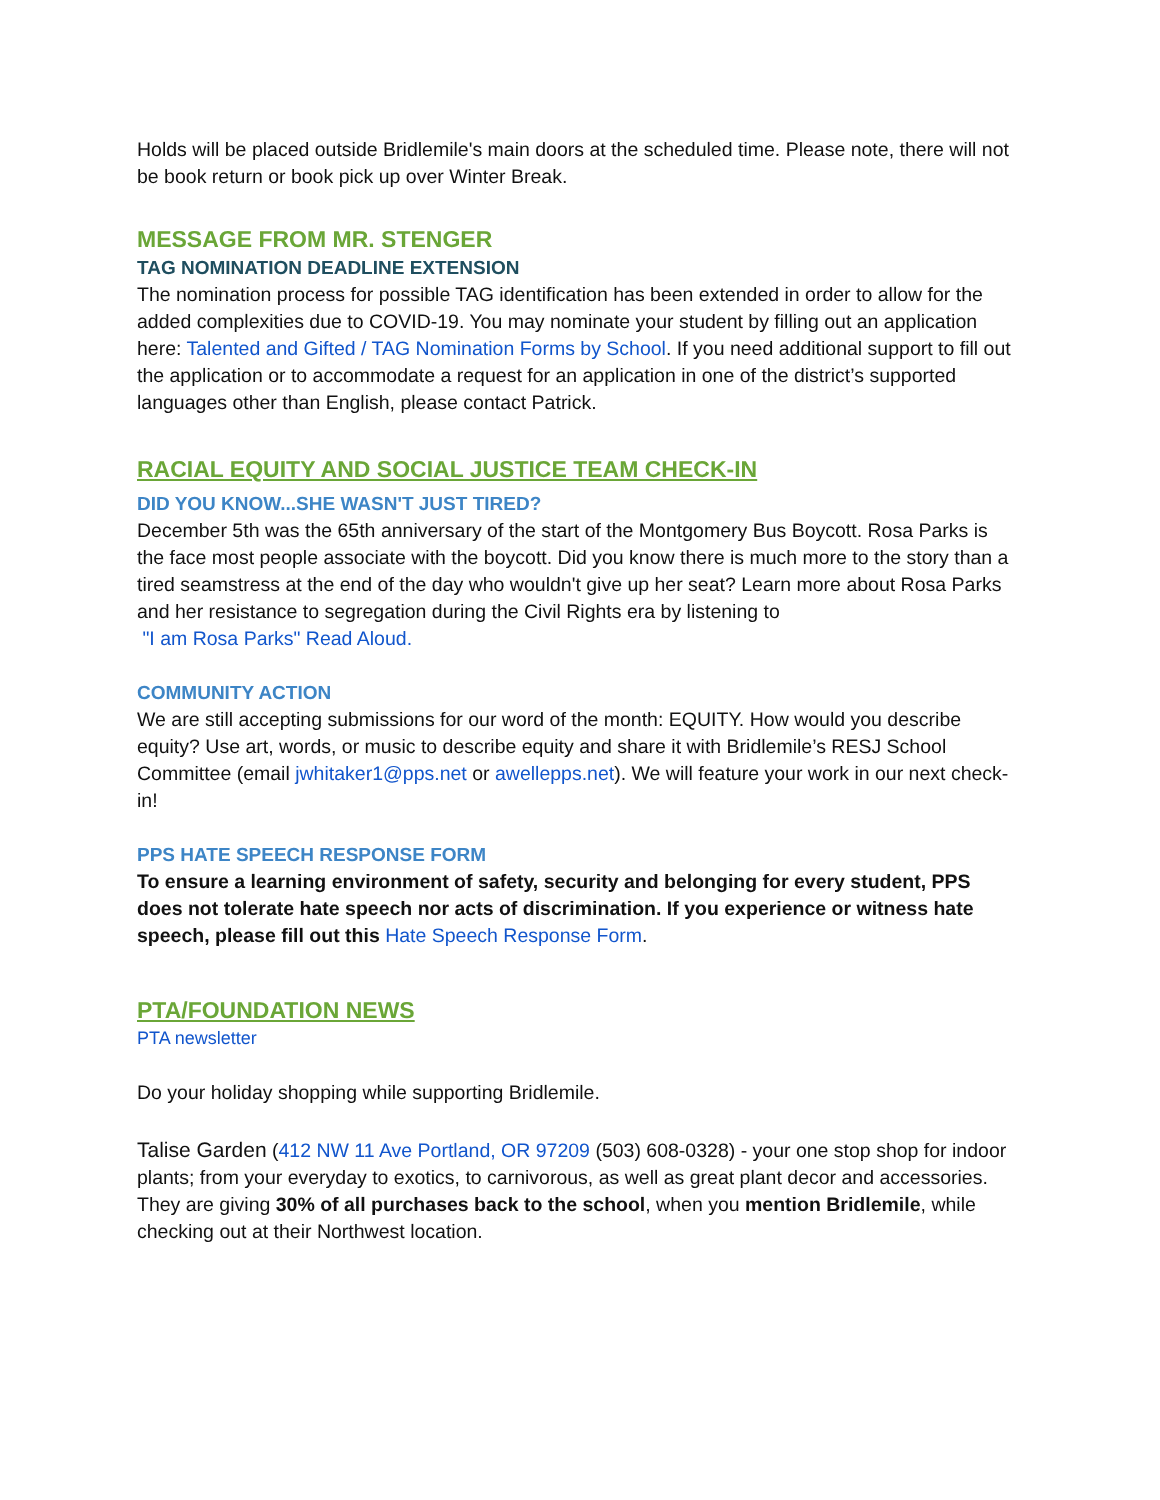Holds will be placed outside Bridlemile's main doors at the scheduled time. Please note, there will not be book return or book pick up over Winter Break.
MESSAGE FROM MR. STENGER
TAG NOMINATION DEADLINE EXTENSION
The nomination process for possible TAG identification has been extended in order to allow for the added complexities due to COVID-19. You may nominate your student by filling out an application here: Talented and Gifted / TAG Nomination Forms by School. If you need additional support to fill out the application or to accommodate a request for an application in one of the district’s supported languages other than English, please contact Patrick.
RACIAL EQUITY AND SOCIAL JUSTICE TEAM CHECK-IN
DID YOU KNOW...SHE WASN'T JUST TIRED?
December 5th was the 65th anniversary of the start of the Montgomery Bus Boycott. Rosa Parks is the face most people associate with the boycott. Did you know there is much more to the story than a tired seamstress at the end of the day who wouldn't give up her seat? Learn more about Rosa Parks and her resistance to segregation during the Civil Rights era by listening to
"I am Rosa Parks" Read Aloud.
COMMUNITY ACTION
We are still accepting submissions for our word of the month: EQUITY. How would you describe equity? Use art, words, or music to describe equity and share it with Bridlemile’s RESJ School Committee (email jwhitaker1@pps.net or awellepps.net). We will feature your work in our next check-in!
PPS HATE SPEECH RESPONSE FORM
To ensure a learning environment of safety, security and belonging for every student, PPS does not tolerate hate speech nor acts of discrimination. If you experience or witness hate speech, please fill out this Hate Speech Response Form.
PTA/FOUNDATION NEWS
PTA newsletter
Do your holiday shopping while supporting Bridlemile.
Talise Garden (412 NW 11 Ave Portland, OR 97209 (503) 608-0328) - your one stop shop for indoor plants; from your everyday to exotics, to carnivorous, as well as great plant decor and accessories. They are giving 30% of all purchases back to the school, when you mention Bridlemile, while checking out at their Northwest location.